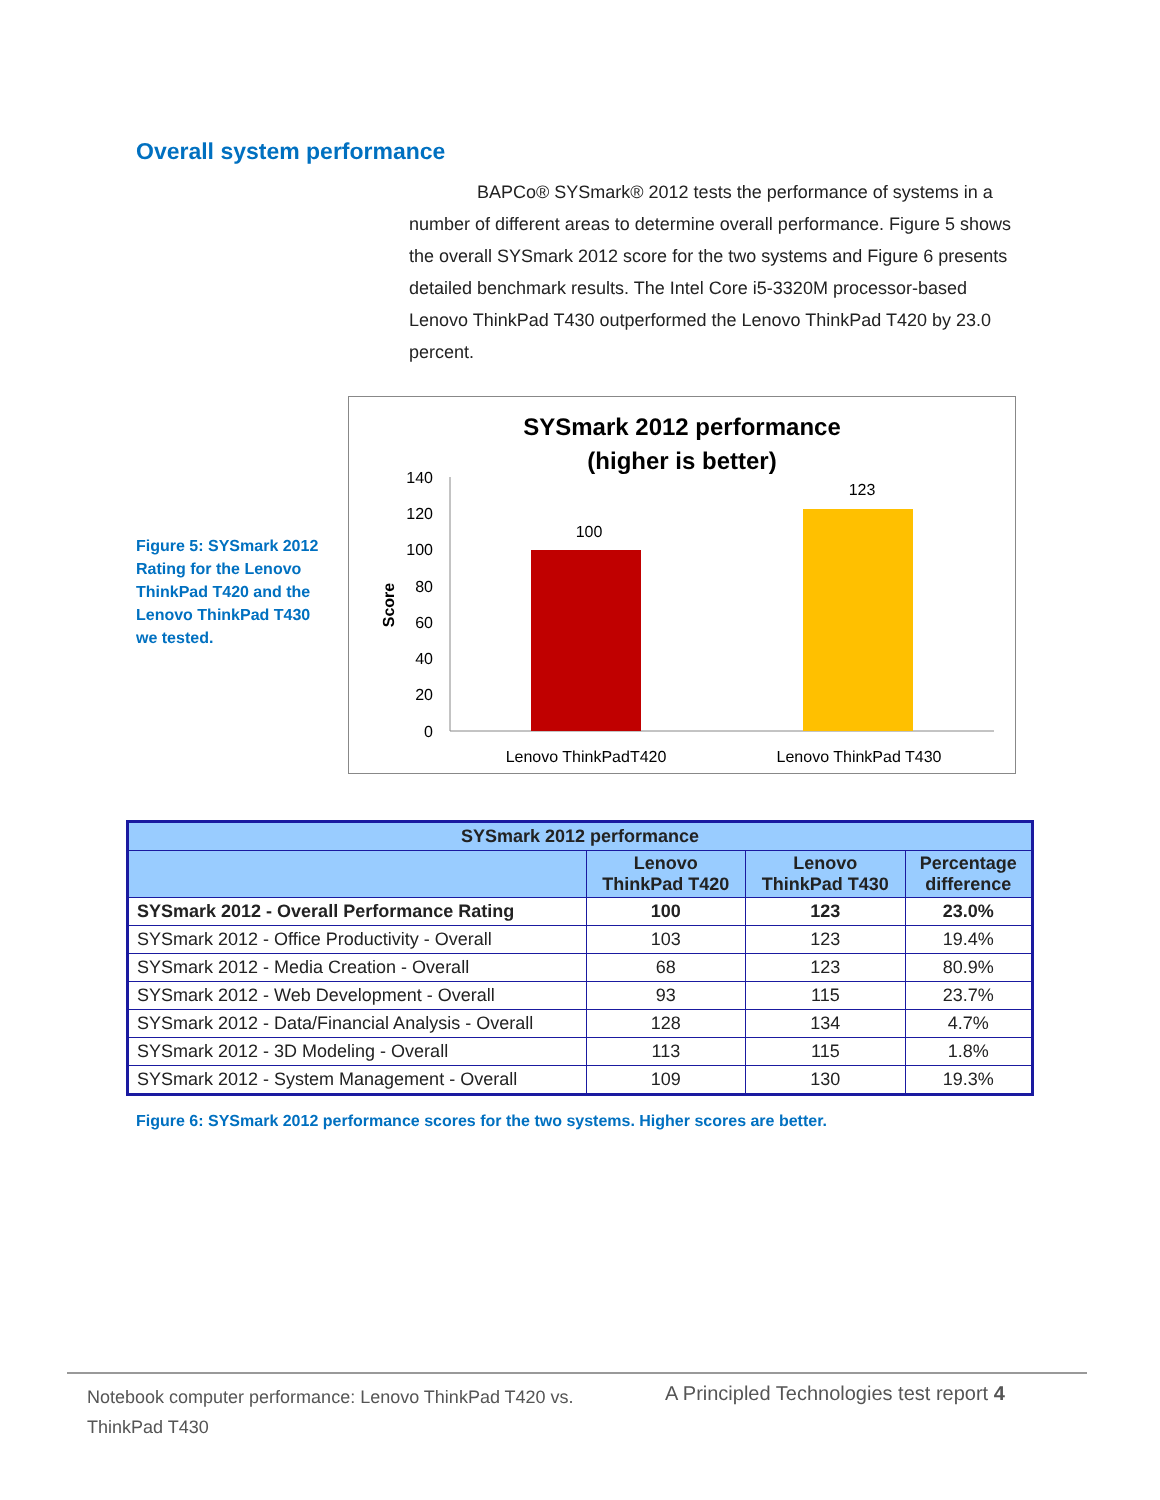Overall system performance
BAPCo® SYSmark® 2012 tests the performance of systems in a number of different areas to determine overall performance. Figure 5 shows the overall SYSmark 2012 score for the two systems and Figure 6 presents detailed benchmark results. The Intel Core i5-3320M processor-based Lenovo ThinkPad T430 outperformed the Lenovo ThinkPad T420 by 23.0 percent.
Figure 5: SYSmark 2012 Rating for the Lenovo ThinkPad T420 and the Lenovo ThinkPad T430 we tested.
SYSmark 2012 performance
(higher is better)
140
120
100
80
60
40
20
0
Score
100
123
Lenovo ThinkPadT420
Lenovo ThinkPad T430
| SYSmark 2012 performance | | | |
| --- | --- | --- | --- |
| | Lenovo ThinkPad T420 | Lenovo ThinkPad T430 | Percentage difference |
| SYSmark 2012 - Overall Performance Rating | 100 | 123 | 23.0% |
| SYSmark 2012 - Office Productivity - Overall | 103 | 123 | 19.4% |
| SYSmark 2012 - Media Creation - Overall | 68 | 123 | 80.9% |
| SYSmark 2012 - Web Development - Overall | 93 | 115 | 23.7% |
| SYSmark 2012 - Data/Financial Analysis - Overall | 128 | 134 | 4.7% |
| SYSmark 2012 - 3D Modeling - Overall | 113 | 115 | 1.8% |
| SYSmark 2012 - System Management - Overall | 109 | 130 | 19.3% |
Figure 6: SYSmark 2012 performance scores for the two systems. Higher scores are better.
Notebook computer performance: Lenovo ThinkPad T420 vs. ThinkPad T430
A Principled Technologies test report 4